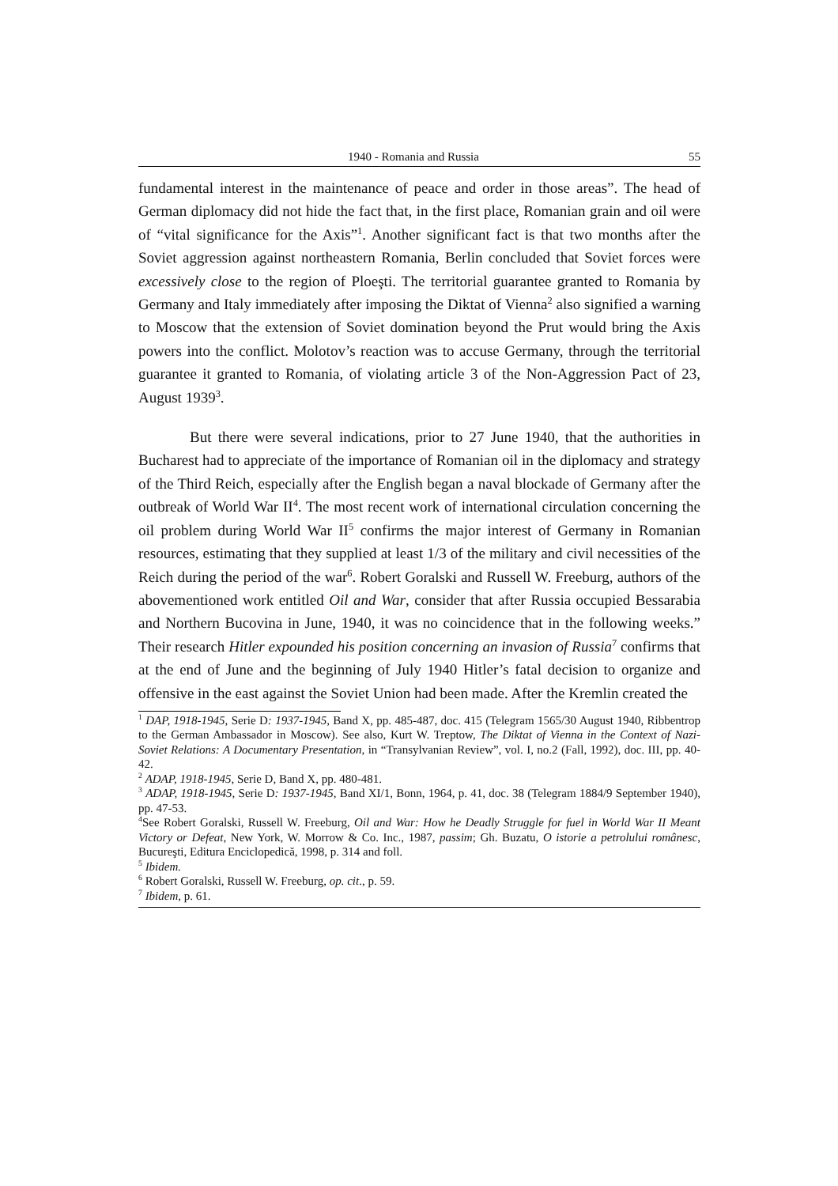1940 - Romania and Russia 55
fundamental interest in the maintenance of peace and order in those areas”. The head of German diplomacy did not hide the fact that, in the first place, Romanian grain and oil were of “vital significance for the Axis”<sup>1</sup>. Another significant fact is that two months after the Soviet aggression against northeastern Romania, Berlin concluded that Soviet forces were excessively close to the region of Ploeşti. The territorial guarantee granted to Romania by Germany and Italy immediately after imposing the Diktat of Vienna<sup>2</sup> also signified a warning to Moscow that the extension of Soviet domination beyond the Prut would bring the Axis powers into the conflict. Molotov’s reaction was to accuse Germany, through the territorial guarantee it granted to Romania, of violating article 3 of the Non-Aggression Pact of 23, August 1939<sup>3</sup>.
But there were several indications, prior to 27 June 1940, that the authorities in Bucharest had to appreciate of the importance of Romanian oil in the diplomacy and strategy of the Third Reich, especially after the English began a naval blockade of Germany after the outbreak of World War II<sup>4</sup>. The most recent work of international circulation concerning the oil problem during World War II<sup>5</sup> confirms the major interest of Germany in Romanian resources, estimating that they supplied at least 1/3 of the military and civil necessities of the Reich during the period of the war<sup>6</sup>. Robert Goralski and Russell W. Freeburg, authors of the abovementioned work entitled Oil and War, consider that after Russia occupied Bessarabia and Northern Bucovina in June, 1940, it was no coincidence that in the following weeks.” Their research Hitler expounded his position concerning an invasion of Russia<sup>7</sup> confirms that at the end of June and the beginning of July 1940 Hitler’s fatal decision to organize and offensive in the east against the Soviet Union had been made. After the Kremlin created the
<sup>1</sup> DAP, 1918-1945, Serie D: 1937-1945, Band X, pp. 485-487, doc. 415 (Telegram 1565/30 August 1940, Ribbentrop to the German Ambassador in Moscow). See also, Kurt W. Treptow, The Diktat of Vienna in the Context of Nazi-Soviet Relations: A Documentary Presentation, in “Transylvanian Review”, vol. I, no.2 (Fall, 1992), doc. III, pp. 40-42.
<sup>2</sup> ADAP, 1918-1945, Serie D, Band X, pp. 480-481.
<sup>3</sup> ADAP, 1918-1945, Serie D: 1937-1945, Band XI/1, Bonn, 1964, p. 41, doc. 38 (Telegram 1884/9 September 1940), pp. 47-53.
<sup>4</sup> See Robert Goralski, Russell W. Freeburg, Oil and War: How he Deadly Struggle for fuel in World War II Meant Victory or Defeat, New York, W. Morrow & Co. Inc., 1987, passim; Gh. Buzatu, O istorie a petrolului românesc, Bucureşti, Editura Enciclopedică, 1998, p. 314 and foll.
<sup>5</sup> Ibidem.
<sup>6</sup> Robert Goralski, Russell W. Freeburg, op. cit., p. 59.
<sup>7</sup> Ibidem, p. 61.